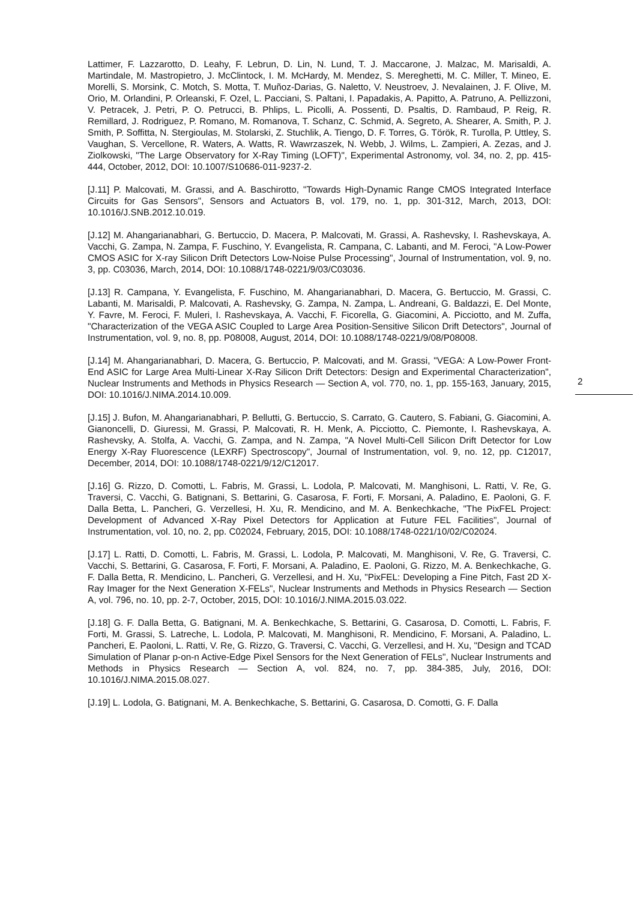Lattimer, F. Lazzarotto, D. Leahy, F. Lebrun, D. Lin, N. Lund, T. J. Maccarone, J. Malzac, M. Marisaldi, A. Martindale, M. Mastropietro, J. McClintock, I. M. McHardy, M. Mendez, S. Mereghetti, M. C. Miller, T. Mineo, E. Morelli, S. Morsink, C. Motch, S. Motta, T. Muñoz-Darias, G. Naletto, V. Neustroev, J. Nevalainen, J. F. Olive, M. Orio, M. Orlandini, P. Orleanski, F. Ozel, L. Pacciani, S. Paltani, I. Papadakis, A. Papitto, A. Patruno, A. Pellizzoni, V. Petracek, J. Petri, P. O. Petrucci, B. Phlips, L. Picolli, A. Possenti, D. Psaltis, D. Rambaud, P. Reig, R. Remillard, J. Rodriguez, P. Romano, M. Romanova, T. Schanz, C. Schmid, A. Segreto, A. Shearer, A. Smith, P. J. Smith, P. Soffitta, N. Stergioulas, M. Stolarski, Z. Stuchlik, A. Tiengo, D. F. Torres, G. Török, R. Turolla, P. Uttley, S. Vaughan, S. Vercellone, R. Waters, A. Watts, R. Wawrzaszek, N. Webb, J. Wilms, L. Zampieri, A. Zezas, and J. Ziolkowski, "The Large Observatory for X-Ray Timing (LOFT)", Experimental Astronomy, vol. 34, no. 2, pp. 415-444, October, 2012, DOI: 10.1007/S10686-011-9237-2.
[J.11] P. Malcovati, M. Grassi, and A. Baschirotto, "Towards High-Dynamic Range CMOS Integrated Interface Circuits for Gas Sensors", Sensors and Actuators B, vol. 179, no. 1, pp. 301-312, March, 2013, DOI: 10.1016/J.SNB.2012.10.019.
[J.12] M. Ahangarianabhari, G. Bertuccio, D. Macera, P. Malcovati, M. Grassi, A. Rashevsky, I. Rashevskaya, A. Vacchi, G. Zampa, N. Zampa, F. Fuschino, Y. Evangelista, R. Campana, C. Labanti, and M. Feroci, "A Low-Power CMOS ASIC for X-ray Silicon Drift Detectors Low-Noise Pulse Processing", Journal of Instrumentation, vol. 9, no. 3, pp. C03036, March, 2014, DOI: 10.1088/1748-0221/9/03/C03036.
[J.13] R. Campana, Y. Evangelista, F. Fuschino, M. Ahangarianabhari, D. Macera, G. Bertuccio, M. Grassi, C. Labanti, M. Marisaldi, P. Malcovati, A. Rashevsky, G. Zampa, N. Zampa, L. Andreani, G. Baldazzi, E. Del Monte, Y. Favre, M. Feroci, F. Muleri, I. Rashevskaya, A. Vacchi, F. Ficorella, G. Giacomini, A. Picciotto, and M. Zuffa, "Characterization of the VEGA ASIC Coupled to Large Area Position-Sensitive Silicon Drift Detectors", Journal of Instrumentation, vol. 9, no. 8, pp. P08008, August, 2014, DOI: 10.1088/1748-0221/9/08/P08008.
[J.14] M. Ahangarianabhari, D. Macera, G. Bertuccio, P. Malcovati, and M. Grassi, "VEGA: A Low-Power Front-End ASIC for Large Area Multi-Linear X-Ray Silicon Drift Detectors: Design and Experimental Characterization", Nuclear Instruments and Methods in Physics Research — Section A, vol. 770, no. 1, pp. 155-163, January, 2015, DOI: 10.1016/J.NIMA.2014.10.009.
[J.15] J. Bufon, M. Ahangarianabhari, P. Bellutti, G. Bertuccio, S. Carrato, G. Cautero, S. Fabiani, G. Giacomini, A. Gianoncelli, D. Giuressi, M. Grassi, P. Malcovati, R. H. Menk, A. Picciotto, C. Piemonte, I. Rashevskaya, A. Rashevsky, A. Stolfa, A. Vacchi, G. Zampa, and N. Zampa, "A Novel Multi-Cell Silicon Drift Detector for Low Energy X-Ray Fluorescence (LEXRF) Spectroscopy", Journal of Instrumentation, vol. 9, no. 12, pp. C12017, December, 2014, DOI: 10.1088/1748-0221/9/12/C12017.
[J.16] G. Rizzo, D. Comotti, L. Fabris, M. Grassi, L. Lodola, P. Malcovati, M. Manghisoni, L. Ratti, V. Re, G. Traversi, C. Vacchi, G. Batignani, S. Bettarini, G. Casarosa, F. Forti, F. Morsani, A. Paladino, E. Paoloni, G. F. Dalla Betta, L. Pancheri, G. Verzellesi, H. Xu, R. Mendicino, and M. A. Benkechkache, "The PixFEL Project: Development of Advanced X-Ray Pixel Detectors for Application at Future FEL Facilities", Journal of Instrumentation, vol. 10, no. 2, pp. C02024, February, 2015, DOI: 10.1088/1748-0221/10/02/C02024.
[J.17] L. Ratti, D. Comotti, L. Fabris, M. Grassi, L. Lodola, P. Malcovati, M. Manghisoni, V. Re, G. Traversi, C. Vacchi, S. Bettarini, G. Casarosa, F. Forti, F. Morsani, A. Paladino, E. Paoloni, G. Rizzo, M. A. Benkechkache, G. F. Dalla Betta, R. Mendicino, L. Pancheri, G. Verzellesi, and H. Xu, "PixFEL: Developing a Fine Pitch, Fast 2D X-Ray Imager for the Next Generation X-FELs", Nuclear Instruments and Methods in Physics Research — Section A, vol. 796, no. 10, pp. 2-7, October, 2015, DOI: 10.1016/J.NIMA.2015.03.022.
[J.18] G. F. Dalla Betta, G. Batignani, M. A. Benkechkache, S. Bettarini, G. Casarosa, D. Comotti, L. Fabris, F. Forti, M. Grassi, S. Latreche, L. Lodola, P. Malcovati, M. Manghisoni, R. Mendicino, F. Morsani, A. Paladino, L. Pancheri, E. Paoloni, L. Ratti, V. Re, G. Rizzo, G. Traversi, C. Vacchi, G. Verzellesi, and H. Xu, "Design and TCAD Simulation of Planar p-on-n Active-Edge Pixel Sensors for the Next Generation of FELs", Nuclear Instruments and Methods in Physics Research — Section A, vol. 824, no. 7, pp. 384-385, July, 2016, DOI: 10.1016/J.NIMA.2015.08.027.
[J.19] L. Lodola, G. Batignani, M. A. Benkechkache, S. Bettarini, G. Casarosa, D. Comotti, G. F. Dalla
2